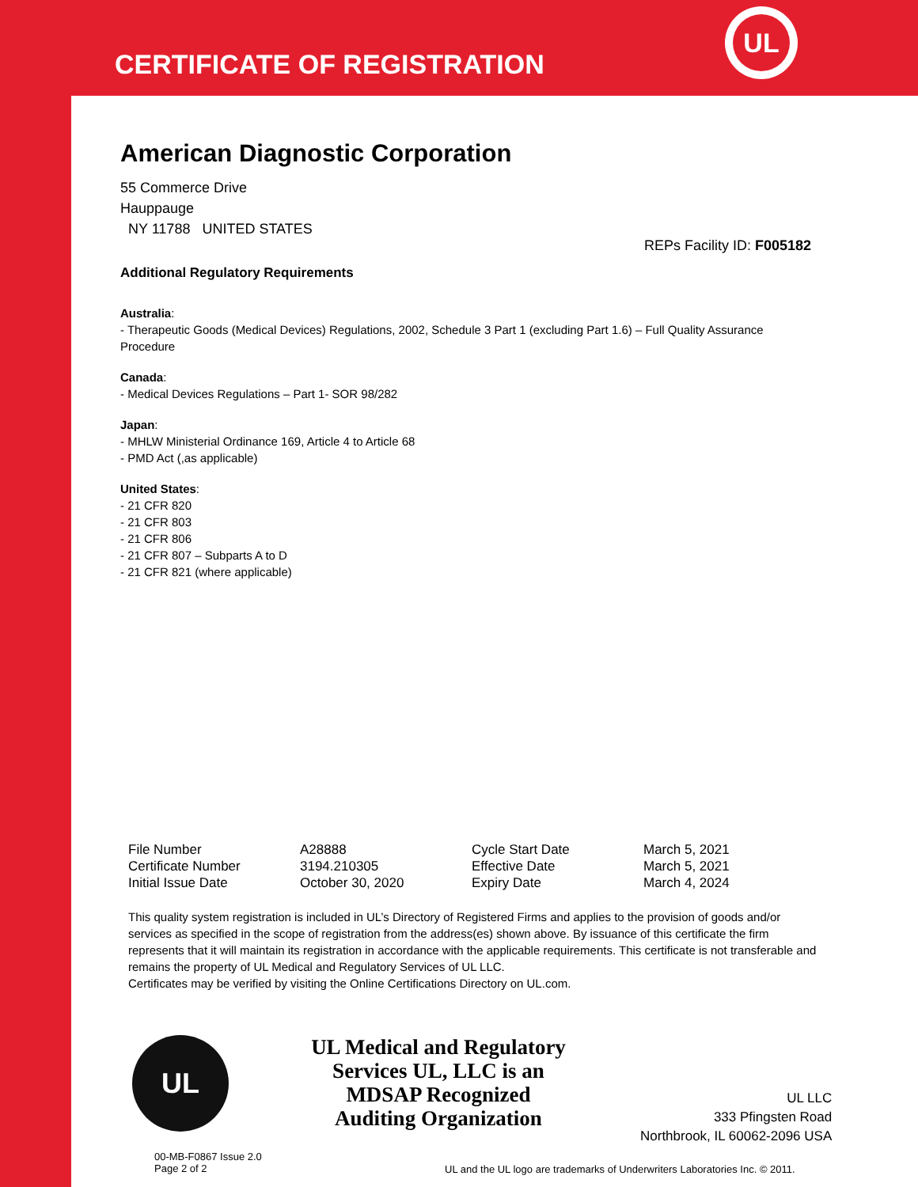CERTIFICATE OF REGISTRATION
UL
American Diagnostic Corporation
55 Commerce Drive
Hauppauge
NY 11788 UNITED STATES
REPs Facility ID: F005182
Additional Regulatory Requirements
Australia:
- Therapeutic Goods (Medical Devices) Regulations, 2002, Schedule 3 Part 1 (excluding Part 1.6) – Full Quality Assurance Procedure
Canada:
- Medical Devices Regulations – Part 1- SOR 98/282
Japan:
- MHLW Ministerial Ordinance 169, Article 4 to Article 68
- PMD Act (,as applicable)
United States:
- 21 CFR 820
- 21 CFR 803
- 21 CFR 806
- 21 CFR 807 – Subparts A to D
- 21 CFR 821 (where applicable)
| File Number | A28888 | Cycle Start Date | March 5, 2021 |
| Certificate Number | 3194.210305 | Effective Date | March 5, 2021 |
| Initial Issue Date | October 30, 2020 | Expiry Date | March 4, 2024 |
This quality system registration is included in UL’s Directory of Registered Firms and applies to the provision of goods and/or services as specified in the scope of registration from the address(es) shown above. By issuance of this certificate the firm represents that it will maintain its registration in accordance with the applicable requirements. This certificate is not transferable and remains the property of UL Medical and Regulatory Services of UL LLC.
Certificates may be verified by visiting the Online Certifications Directory on UL.com.
UL
UL Medical and Regulatory Services UL, LLC is an MDSAP Recognized Auditing Organization
UL LLC
333 Pfingsten Road
Northbrook, IL 60062-2096 USA
00-MB-F0867 Issue 2.0
Page 2 of 2
UL and the UL logo are trademarks of Underwriters Laboratories Inc. © 2011.